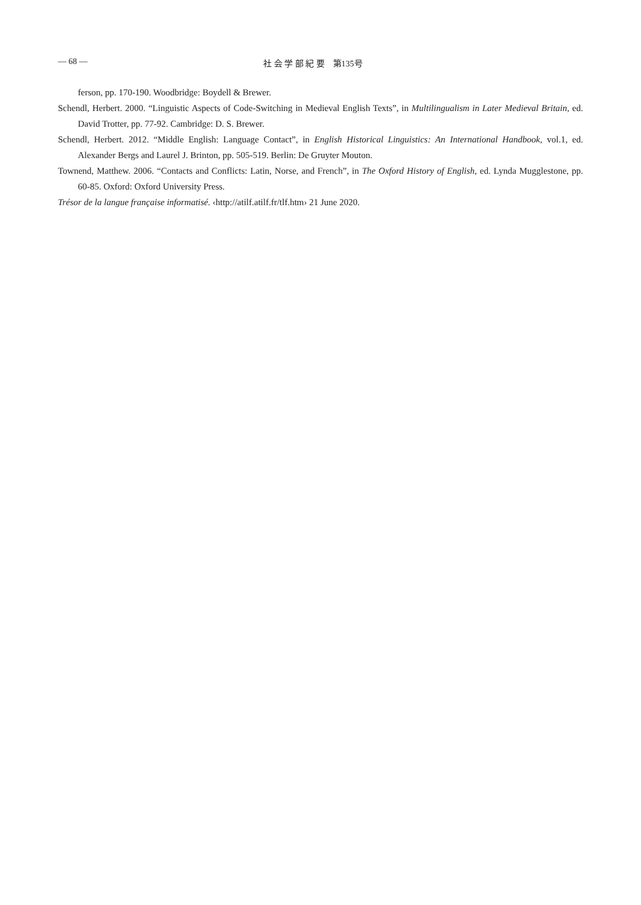— 68 — 社 会 学 部 紀 要　第135号
ferson, pp. 170-190. Woodbridge: Boydell & Brewer.
Schendl, Herbert. 2000. “Linguistic Aspects of Code-Switching in Medieval English Texts”, in Multilingualism in Later Medieval Britain, ed. David Trotter, pp. 77-92. Cambridge: D. S. Brewer.
Schendl, Herbert. 2012. “Middle English: Language Contact”, in English Historical Linguistics: An International Handbook, vol.1, ed. Alexander Bergs and Laurel J. Brinton, pp. 505-519. Berlin: De Gruyter Mouton.
Townend, Matthew. 2006. “Contacts and Conflicts: Latin, Norse, and French”, in The Oxford History of English, ed. Lynda Mugglestone, pp. 60-85. Oxford: Oxford University Press.
Trésor de la langue française informatisé. ‹http://atilf.atilf.fr/tlf.htm› 21 June 2020.